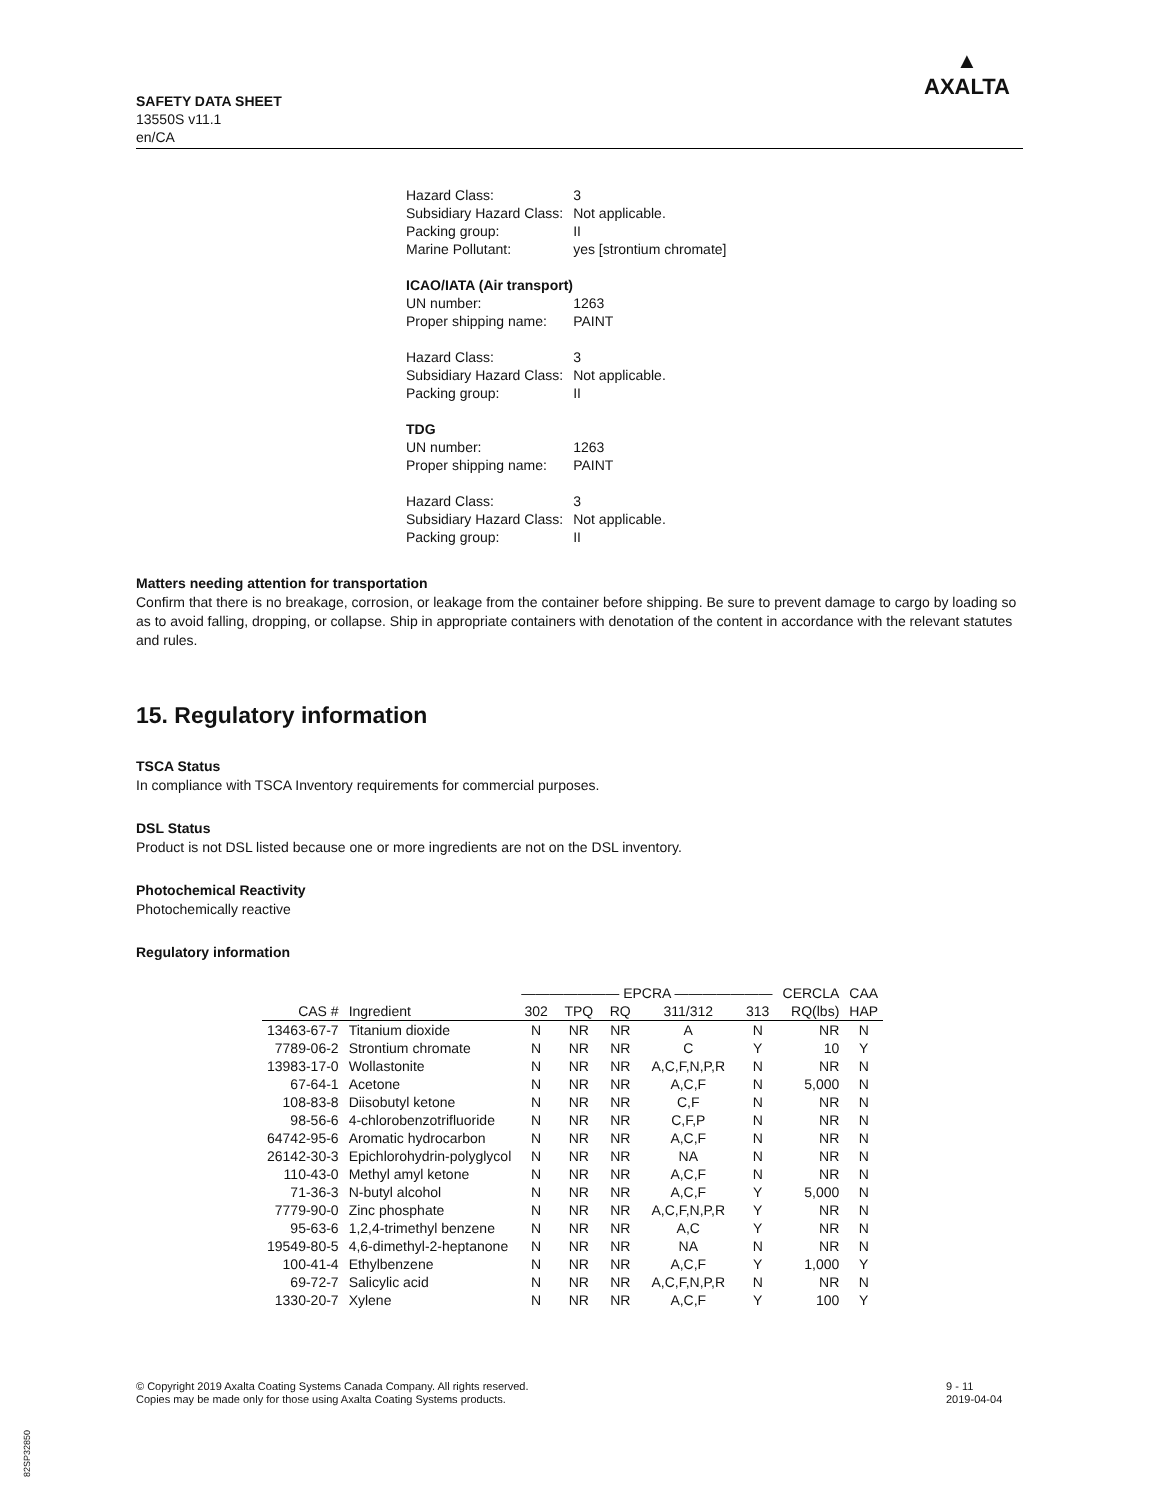SAFETY DATA SHEET
13550S v11.1
en/CA
▲
AXALTA
| Hazard Class: | 3 |
| Subsidiary Hazard Class: | Not applicable. |
| Packing group: | II |
| Marine Pollutant: | yes [strontium chromate] |
| ICAO/IATA (Air transport) | |
| UN number: | 1263 |
| Proper shipping name: | PAINT |
| Hazard Class: | 3 |
| Subsidiary Hazard Class: | Not applicable. |
| Packing group: | II |
| TDG | |
| UN number: | 1263 |
| Proper shipping name: | PAINT |
| Hazard Class: | 3 |
| Subsidiary Hazard Class: | Not applicable. |
| Packing group: | II |
Matters needing attention for transportation
Confirm that there is no breakage, corrosion, or leakage from the container before shipping. Be sure to prevent damage to cargo by loading so as to avoid falling, dropping, or collapse. Ship in appropriate containers with denotation of the content in accordance with the relevant statutes and rules.
15. Regulatory information
TSCA Status
In compliance with TSCA Inventory requirements for commercial purposes.
DSL Status
Product is not DSL listed because one or more ingredients are not on the DSL inventory.
Photochemical Reactivity
Photochemically reactive
Regulatory information
| | | ——————— EPCRA ——————— | | | | | CERCLA | CAA |
| --- | --- | --- | --- | --- | --- | --- | --- | --- |
| CAS # | Ingredient | 302 | TPQ | RQ | 311/312 | 313 | RQ(lbs) | HAP |
| 13463-67-7 | Titanium dioxide | N | NR | NR | A | N | NR | N |
| 7789-06-2 | Strontium chromate | N | NR | NR | C | Y | 10 | Y |
| 13983-17-0 | Wollastonite | N | NR | NR | A,C,F,N,P,R | N | NR | N |
| 67-64-1 | Acetone | N | NR | NR | A,C,F | N | 5,000 | N |
| 108-83-8 | Diisobutyl ketone | N | NR | NR | C,F | N | NR | N |
| 98-56-6 | 4-chlorobenzotrifluoride | N | NR | NR | C,F,P | N | NR | N |
| 64742-95-6 | Aromatic hydrocarbon | N | NR | NR | A,C,F | N | NR | N |
| 26142-30-3 | Epichlorohydrin-polyglycol | N | NR | NR | NA | N | NR | N |
| 110-43-0 | Methyl amyl ketone | N | NR | NR | A,C,F | N | NR | N |
| 71-36-3 | N-butyl alcohol | N | NR | NR | A,C,F | Y | 5,000 | N |
| 7779-90-0 | Zinc phosphate | N | NR | NR | A,C,F,N,P,R | Y | NR | N |
| 95-63-6 | 1,2,4-trimethyl benzene | N | NR | NR | A,C | Y | NR | N |
| 19549-80-5 | 4,6-dimethyl-2-heptanone | N | NR | NR | NA | N | NR | N |
| 100-41-4 | Ethylbenzene | N | NR | NR | A,C,F | Y | 1,000 | Y |
| 69-72-7 | Salicylic acid | N | NR | NR | A,C,F,N,P,R | N | NR | N |
| 1330-20-7 | Xylene | N | NR | NR | A,C,F | Y | 100 | Y |
© Copyright 2019 Axalta Coating Systems Canada Company. All rights reserved.
Copies may be made only for those using Axalta Coating Systems products.
9 - 11
2019-04-04
82SP32850